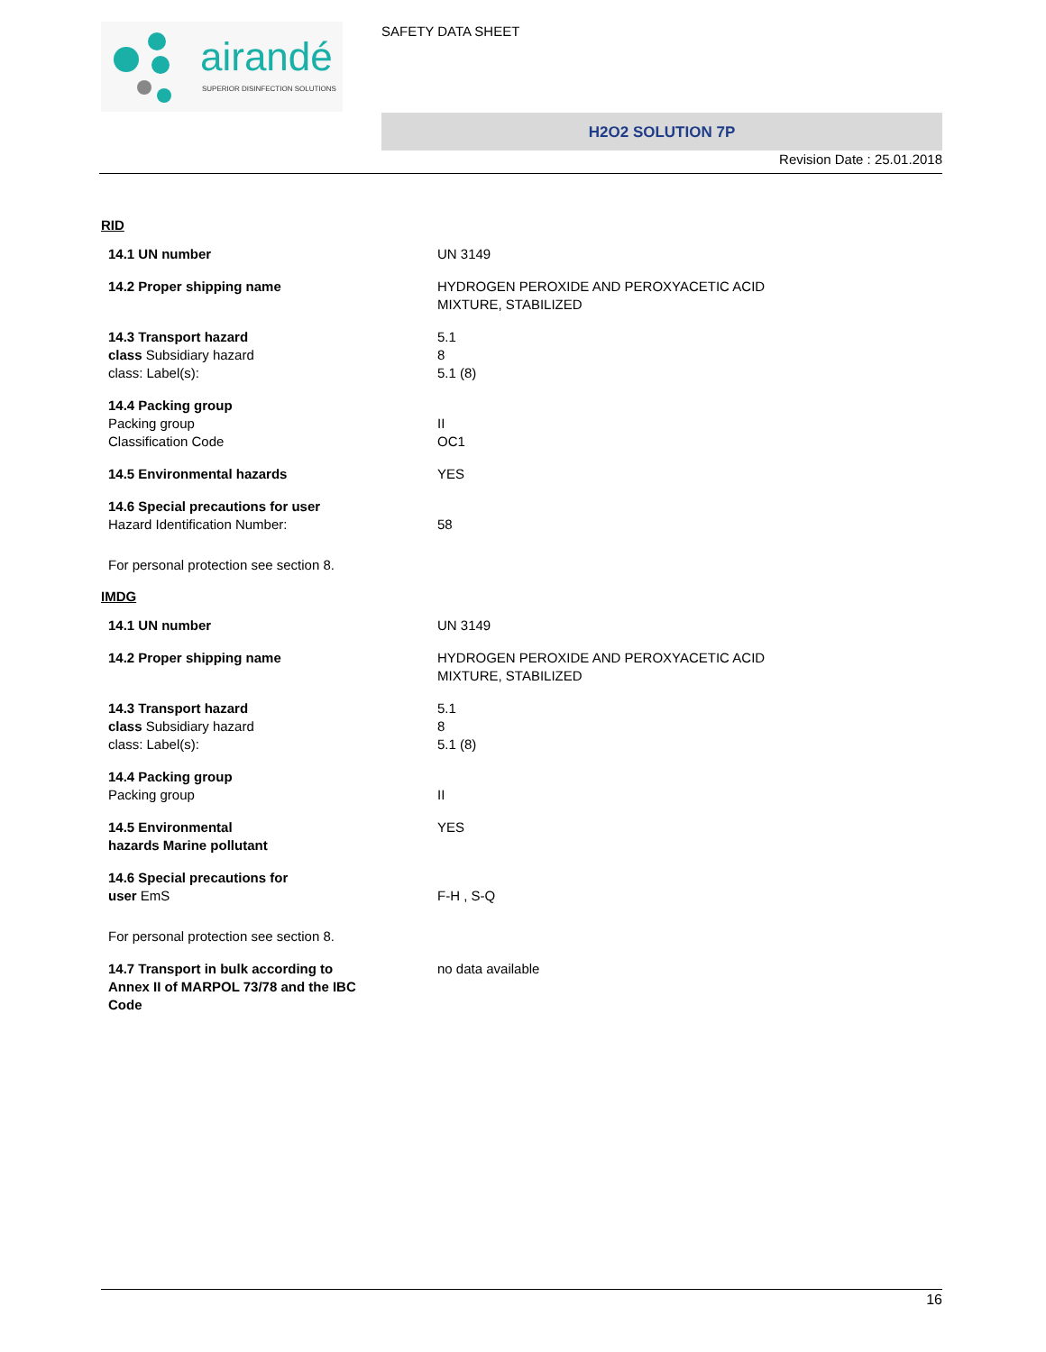airandé
SUPERIOR DISINFECTION SOLUTIONS
SAFETY DATA SHEET
H2O2 SOLUTION 7P
Revision Date : 25.01.2018
RID
| 14.1 UN number | UN 3149 |
| 14.2 Proper shipping name | HYDROGEN PEROXIDE AND PEROXYACETIC ACID MIXTURE, STABILIZED |
| 14.3 Transport hazard class Subsidiary hazard class: Label(s): | 5.1 8 5.1 (8) |
| 14.4 Packing group Packing group Classification Code | II OC1 |
| 14.5 Environmental hazards | YES |
| 14.6 Special precautions for user Hazard Identification Number: | 58 |
For personal protection see section 8.
IMDG
| 14.1 UN number | UN 3149 |
| 14.2 Proper shipping name | HYDROGEN PEROXIDE AND PEROXYACETIC ACID MIXTURE, STABILIZED |
| 14.3 Transport hazard class Subsidiary hazard class: Label(s): | 5.1 8 5.1 (8) |
| 14.4 Packing group Packing group | II |
| 14.5 Environmental hazards Marine pollutant | YES |
| 14.6 Special precautions for user EmS | F-H , S-Q |
For personal protection see section 8.
| 14.7 Transport in bulk according to Annex II of MARPOL 73/78 and the IBC Code | no data available |
16